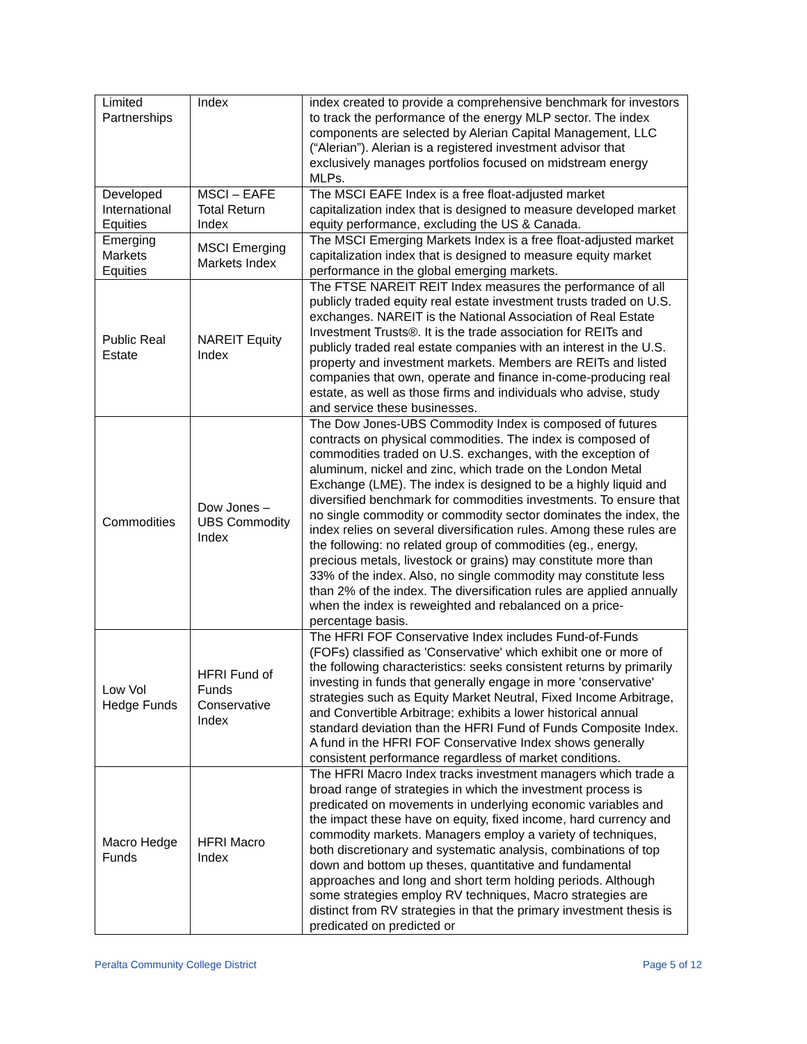| Limited Partnerships | Index | index created to provide a comprehensive benchmark for investors to track the performance of the energy MLP sector. The index components are selected by Alerian Capital Management, LLC (“Alerian”). Alerian is a registered investment advisor that exclusively manages portfolios focused on midstream energy MLPs. |
| Developed International Equities | MSCI – EAFE Total Return Index | The MSCI EAFE Index is a free float-adjusted market capitalization index that is designed to measure developed market equity performance, excluding the US & Canada. |
| Emerging Markets Equities | MSCI Emerging Markets Index | The MSCI Emerging Markets Index is a free float-adjusted market capitalization index that is designed to measure equity market performance in the global emerging markets. |
| Public Real Estate | NAREIT Equity Index | The FTSE NAREIT REIT Index measures the performance of all publicly traded equity real estate investment trusts traded on U.S. exchanges. NAREIT is the National Association of Real Estate Investment Trusts®. It is the trade association for REITs and publicly traded real estate companies with an interest in the U.S. property and investment markets. Members are REITs and listed companies that own, operate and finance in-come-producing real estate, as well as those firms and individuals who advise, study and service these businesses. |
| Commodities | Dow Jones – UBS Commodity Index | The Dow Jones-UBS Commodity Index is composed of futures contracts on physical commodities. The index is composed of commodities traded on U.S. exchanges, with the exception of aluminum, nickel and zinc, which trade on the London Metal Exchange (LME). The index is designed to be a highly liquid and diversified benchmark for commodities investments. To ensure that no single commodity or commodity sector dominates the index, the index relies on several diversification rules. Among these rules are the following: no related group of commodities (eg., energy, precious metals, livestock or grains) may constitute more than 33% of the index. Also, no single commodity may constitute less than 2% of the index. The diversification rules are applied annually when the index is reweighted and rebalanced on a price-percentage basis. |
| Low Vol Hedge Funds | HFRI Fund of Funds Conservative Index | The HFRI FOF Conservative Index includes Fund-of-Funds (FOFs) classified as 'Conservative' which exhibit one or more of the following characteristics: seeks consistent returns by primarily investing in funds that generally engage in more 'conservative' strategies such as Equity Market Neutral, Fixed Income Arbitrage, and Convertible Arbitrage; exhibits a lower historical annual standard deviation than the HFRI Fund of Funds Composite Index. A fund in the HFRI FOF Conservative Index shows generally consistent performance regardless of market conditions. |
| Macro Hedge Funds | HFRI Macro Index | The HFRI Macro Index tracks investment managers which trade a broad range of strategies in which the investment process is predicated on movements in underlying economic variables and the impact these have on equity, fixed income, hard currency and commodity markets. Managers employ a variety of techniques, both discretionary and systematic analysis, combinations of top down and bottom up theses, quantitative and fundamental approaches and long and short term holding periods. Although some strategies employ RV techniques, Macro strategies are distinct from RV strategies in that the primary investment thesis is predicated on predicted or |
Peralta Community College District Page 5 of 12